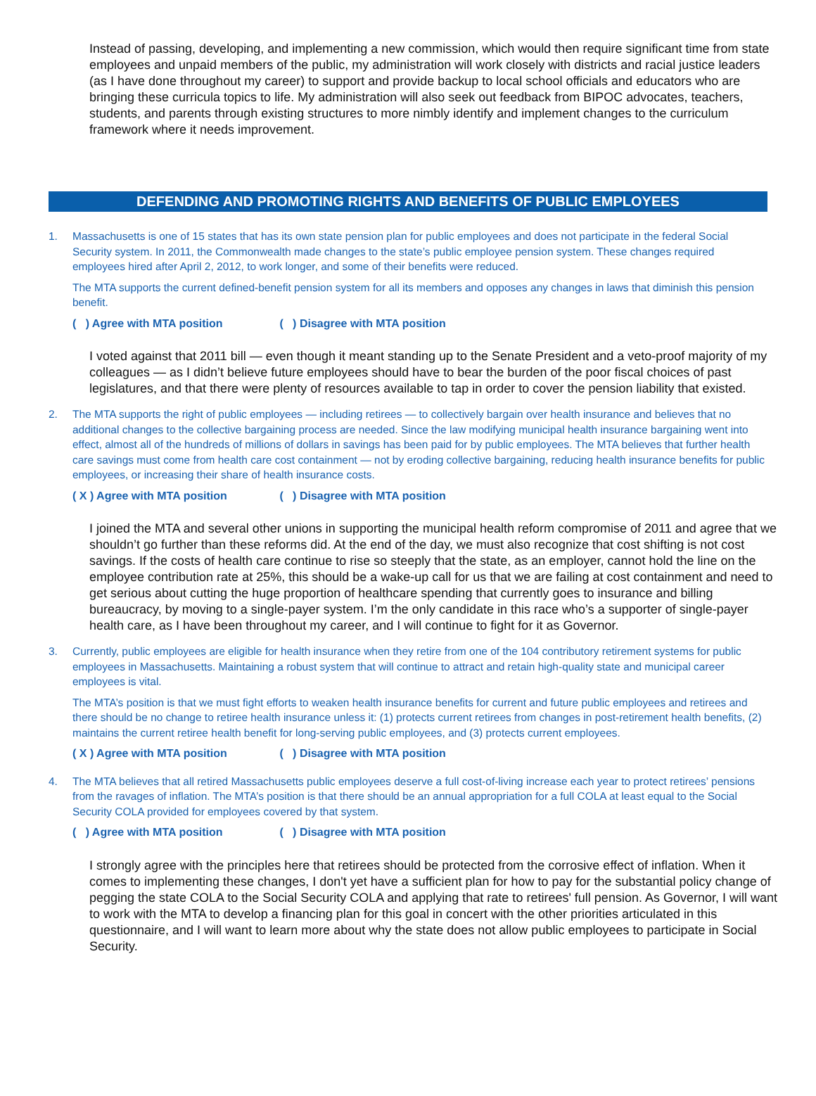Instead of passing, developing, and implementing a new commission, which would then require significant time from state employees and unpaid members of the public, my administration will work closely with districts and racial justice leaders (as I have done throughout my career) to support and provide backup to local school officials and educators who are bringing these curricula topics to life. My administration will also seek out feedback from BIPOC advocates, teachers, students, and parents through existing structures to more nimbly identify and implement changes to the curriculum framework where it needs improvement.
DEFENDING AND PROMOTING RIGHTS AND BENEFITS OF PUBLIC EMPLOYEES
1. Massachusetts is one of 15 states that has its own state pension plan for public employees and does not participate in the federal Social Security system. In 2011, the Commonwealth made changes to the state’s public employee pension system. These changes required employees hired after April 2, 2012, to work longer, and some of their benefits were reduced.
The MTA supports the current defined-benefit pension system for all its members and opposes any changes in laws that diminish this pension benefit.
( ) Agree with MTA position ( ) Disagree with MTA position
I voted against that 2011 bill — even though it meant standing up to the Senate President and a veto-proof majority of my colleagues — as I didn’t believe future employees should have to bear the burden of the poor fiscal choices of past legislatures, and that there were plenty of resources available to tap in order to cover the pension liability that existed.
2. The MTA supports the right of public employees — including retirees — to collectively bargain over health insurance and believes that no additional changes to the collective bargaining process are needed. Since the law modifying municipal health insurance bargaining went into effect, almost all of the hundreds of millions of dollars in savings has been paid for by public employees. The MTA believes that further health care savings must come from health care cost containment — not by eroding collective bargaining, reducing health insurance benefits for public employees, or increasing their share of health insurance costs.
( X ) Agree with MTA position ( ) Disagree with MTA position
I joined the MTA and several other unions in supporting the municipal health reform compromise of 2011 and agree that we shouldn’t go further than these reforms did. At the end of the day, we must also recognize that cost shifting is not cost savings. If the costs of health care continue to rise so steeply that the state, as an employer, cannot hold the line on the employee contribution rate at 25%, this should be a wake-up call for us that we are failing at cost containment and need to get serious about cutting the huge proportion of healthcare spending that currently goes to insurance and billing bureaucracy, by moving to a single-payer system. I’m the only candidate in this race who’s a supporter of single-payer health care, as I have been throughout my career, and I will continue to fight for it as Governor.
3. Currently, public employees are eligible for health insurance when they retire from one of the 104 contributory retirement systems for public employees in Massachusetts. Maintaining a robust system that will continue to attract and retain high-quality state and municipal career employees is vital.
The MTA’s position is that we must fight efforts to weaken health insurance benefits for current and future public employees and retirees and there should be no change to retiree health insurance unless it: (1) protects current retirees from changes in post-retirement health benefits, (2) maintains the current retiree health benefit for long-serving public employees, and (3) protects current employees.
( X ) Agree with MTA position ( ) Disagree with MTA position
4. The MTA believes that all retired Massachusetts public employees deserve a full cost-of-living increase each year to protect retirees’ pensions from the ravages of inflation. The MTA’s position is that there should be an annual appropriation for a full COLA at least equal to the Social Security COLA provided for employees covered by that system.
( ) Agree with MTA position ( ) Disagree with MTA position
I strongly agree with the principles here that retirees should be protected from the corrosive effect of inflation. When it comes to implementing these changes, I don't yet have a sufficient plan for how to pay for the substantial policy change of pegging the state COLA to the Social Security COLA and applying that rate to retirees' full pension. As Governor, I will want to work with the MTA to develop a financing plan for this goal in concert with the other priorities articulated in this questionnaire, and I will want to learn more about why the state does not allow public employees to participate in Social Security.